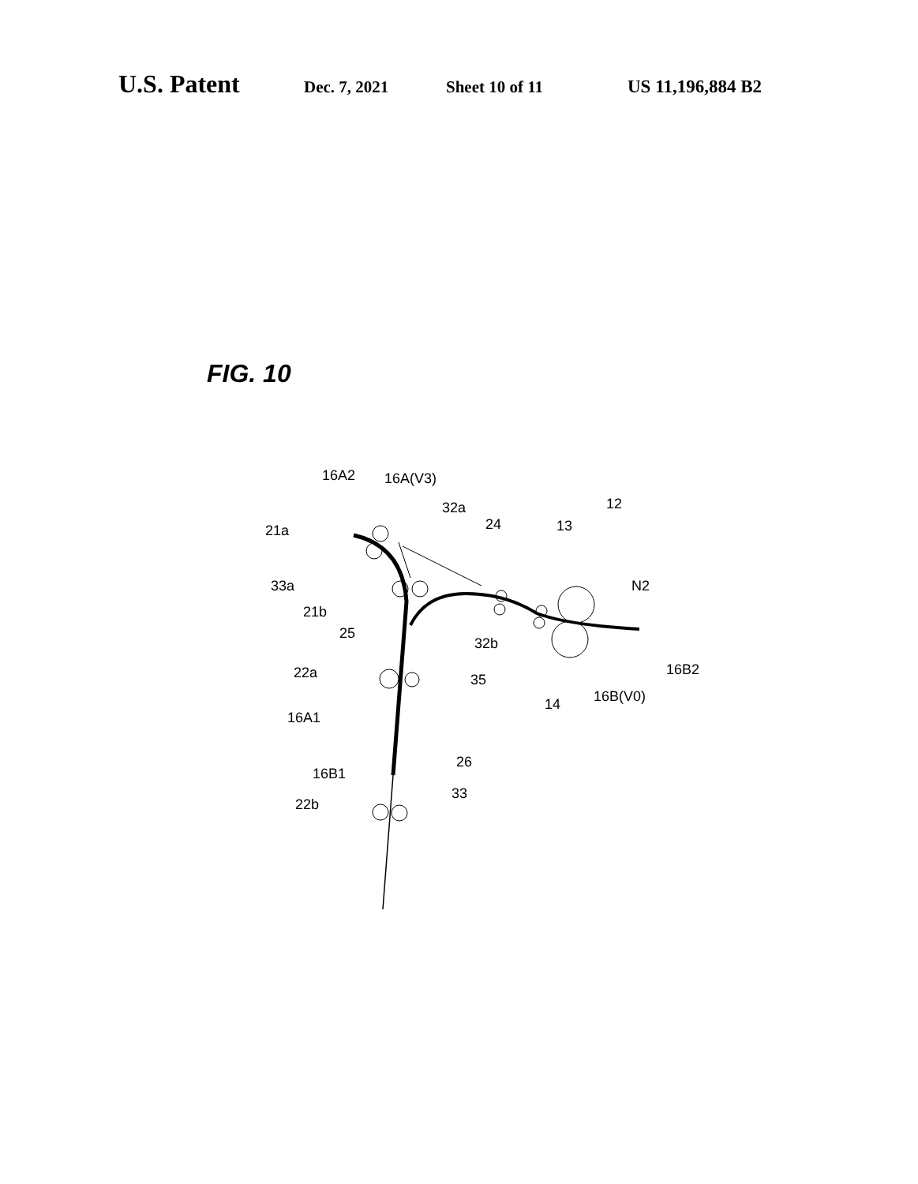U.S. Patent Dec. 7, 2021 Sheet 10 of 11 US 11,196,884 B2
FIG. 10
16A2
16A(V3)
32a
24
12
13
21a
33a
N2
21b
25
32b
22a
35
16B2
16B(V0)
14
16A1
26
16B1
33
22b